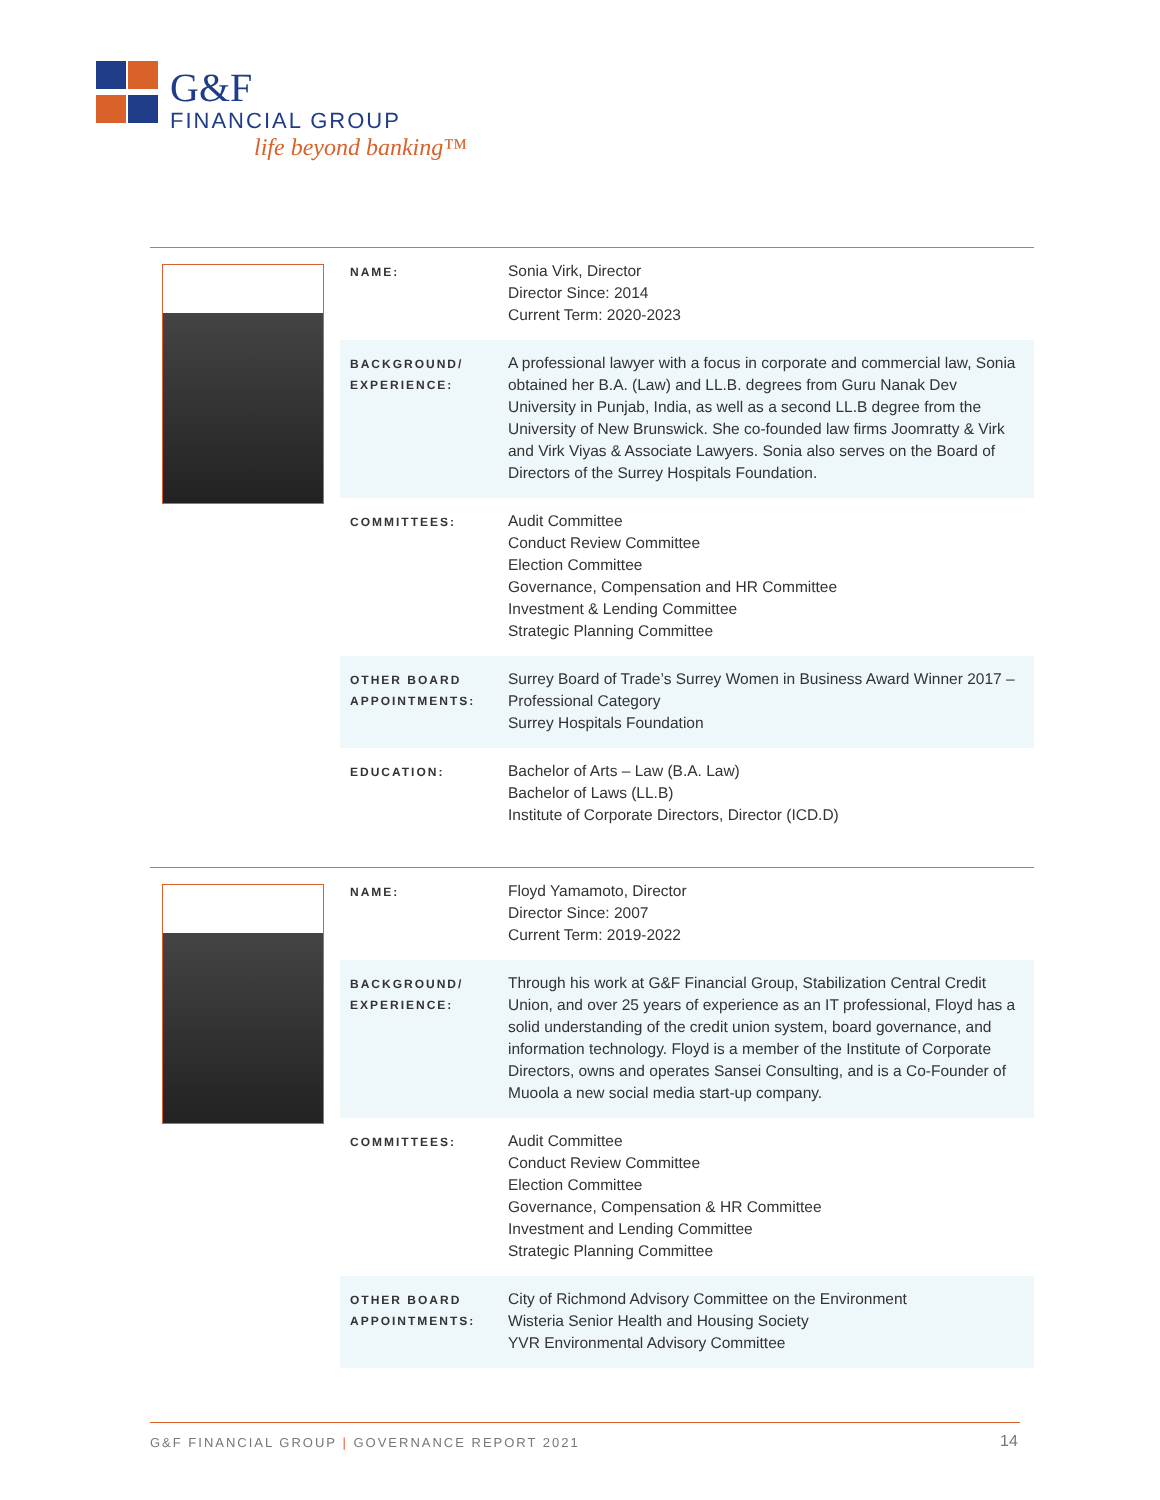G&F
FINANCIAL GROUP
life beyond banking™
| NAME: | Sonia Virk, Director Director Since: 2014 Current Term: 2020-2023 |
| BACKGROUND/ EXPERIENCE: | A professional lawyer with a focus in corporate and commercial law, Sonia obtained her B.A. (Law) and LL.B. degrees from Guru Nanak Dev University in Punjab, India, as well as a second LL.B degree from the University of New Brunswick. She co-founded law firms Joomratty & Virk and Virk Viyas & Associate Lawyers. Sonia also serves on the Board of Directors of the Surrey Hospitals Foundation. |
| COMMITTEES: | Audit Committee Conduct Review Committee Election Committee Governance, Compensation and HR Committee Investment & Lending Committee Strategic Planning Committee |
| OTHER BOARD APPOINTMENTS: | Surrey Board of Trade’s Surrey Women in Business Award Winner 2017 – Professional Category Surrey Hospitals Foundation |
| EDUCATION: | Bachelor of Arts – Law (B.A. Law) Bachelor of Laws (LL.B) Institute of Corporate Directors, Director (ICD.D) |
| NAME: | Floyd Yamamoto, Director Director Since: 2007 Current Term: 2019-2022 |
| BACKGROUND/ EXPERIENCE: | Through his work at G&F Financial Group, Stabilization Central Credit Union, and over 25 years of experience as an IT professional, Floyd has a solid understanding of the credit union system, board governance, and information technology. Floyd is a member of the Institute of Corporate Directors, owns and operates Sansei Consulting, and is a Co-Founder of Muoola a new social media start-up company. |
| COMMITTEES: | Audit Committee Conduct Review Committee Election Committee Governance, Compensation & HR Committee Investment and Lending Committee Strategic Planning Committee |
| OTHER BOARD APPOINTMENTS: | City of Richmond Advisory Committee on the Environment Wisteria Senior Health and Housing Society YVR Environmental Advisory Committee |
G&F FINANCIAL GROUP | GOVERNANCE REPORT 2021
14